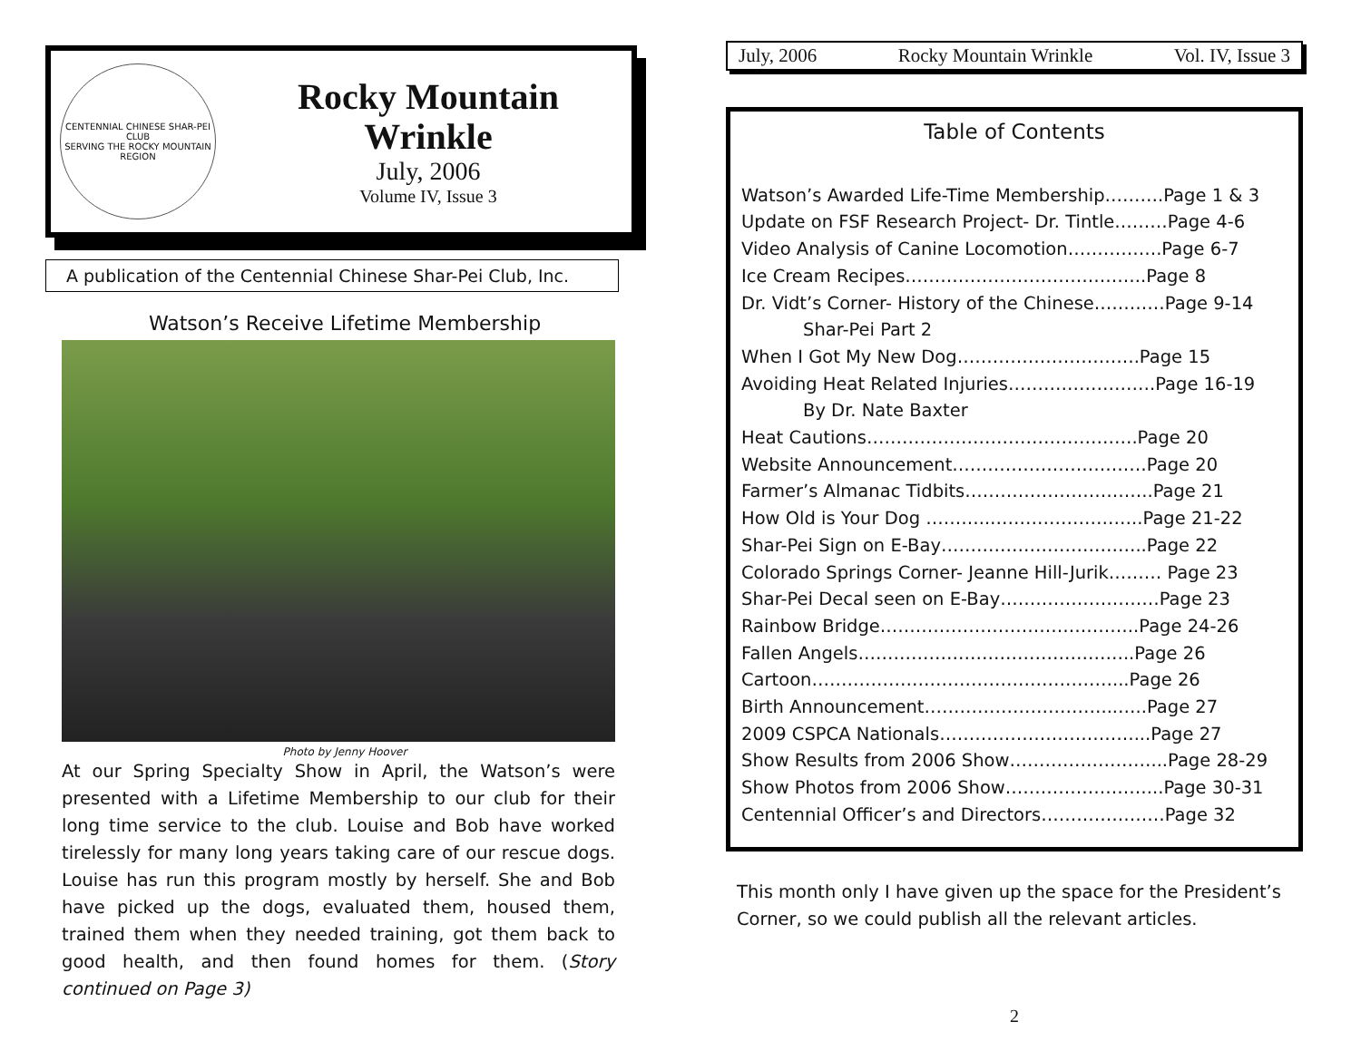CENTENNIAL CHINESE SHAR-PEI CLUB
SERVING THE ROCKY MOUNTAIN REGION
Rocky Mountain
Wrinkle
July, 2006
Volume IV, Issue 3
A publication of the Centennial Chinese Shar-Pei Club, Inc.
Watson’s Receive Lifetime Membership
Photo by Jenny Hoover
At our Spring Specialty Show in April, the Watson’s were presented with a Lifetime Membership to our club for their long time service to the club. Louise and Bob have worked tirelessly for many long years taking care of our rescue dogs. Louise has run this program mostly by herself. She and Bob have picked up the dogs, evaluated them, housed them, trained them when they needed training, got them back to good health, and then found homes for them. (Story continued on Page 3)
July, 2006 Rocky Mountain Wrinkle Vol. IV, Issue 3
Table of Contents
Watson’s Awarded Life-Time Membership……….Page 1 & 3
Update on FSF Research Project- Dr. Tintle………Page 4-6
Video Analysis of Canine Locomotion…………….Page 6-7
Ice Cream Recipes…………………………………..Page 8
Dr. Vidt’s Corner- History of the Chinese…………Page 9-14
Shar-Pei Part 2
When I Got My New Dog………………………….Page 15
Avoiding Heat Related Injuries…………………….Page 16-19
By Dr. Nate Baxter
Heat Cautions……………………………………….Page 20
Website Announcement……………………………Page 20
Farmer’s Almanac Tidbits…………………………..Page 21
How Old is Your Dog ………..……………………..Page 21-22
Shar-Pei Sign on E-Bay……………………………..Page 22
Colorado Springs Corner- Jeanne Hill-Jurik……… Page 23
Shar-Pei Decal seen on E-Bay………………………Page 23
Rainbow Bridge……………………………………..Page 24-26
Fallen Angels………………………………………..Page 26
Cartoon……………………………………………...Page 26
Birth Announcement…………………………...…..Page 27
2009 CSPCA Nationals……………………………...Page 27
Show Results from 2006 Show……………………...Page 28-29
Show Photos from 2006 Show……………………...Page 30-31
Centennial Officer’s and Directors…………………Page 32
This month only I have given up the space for the President’s Corner, so we could publish all the relevant articles.
2